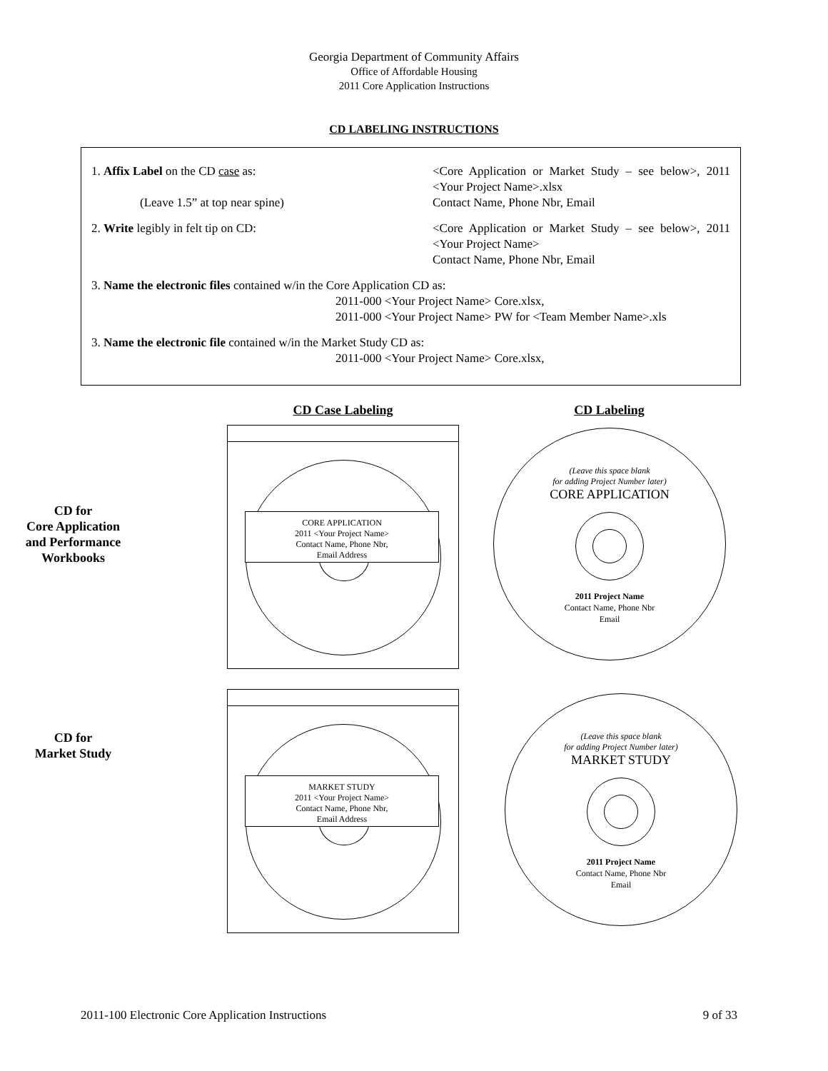Georgia Department of Community Affairs
Office of Affordable Housing
2011 Core Application Instructions
CD LABELING INSTRUCTIONS
1. Affix Label on the CD case as:
(Leave 1.5” at top near spine)
<Core Application or Market Study – see below>, 2011 <Your Project Name>.xlsx
Contact Name, Phone Nbr, Email
2. Write legibly in felt tip on CD: <Core Application or Market Study – see below>, 2011 <Your Project Name>
Contact Name, Phone Nbr, Email
3. Name the electronic files contained w/in the Core Application CD as:
2011-000 <Your Project Name> Core.xlsx,
2011-000 <Your Project Name> PW for <Team Member Name>.xls
3. Name the electronic file contained w/in the Market Study CD as:
2011-000 <Your Project Name> Core.xlsx,
CD for
Core Application
and Performance
Workbooks
CD for
Market Study
CD Case Labeling
CORE APPLICATION
2011 <Your Project Name>
Contact Name, Phone Nbr,
Email Address
MARKET STUDY
2011 <Your Project Name>
Contact Name, Phone Nbr,
Email Address
CD Labeling
(Leave this space blank
for adding Project Number later)
CORE APPLICATION
2011 Project Name
Contact Name, Phone Nbr
Email
(Leave this space blank
for adding Project Number later)
MARKET STUDY
2011 Project Name
Contact Name, Phone Nbr
Email
2011-100 Electronic Core Application Instructions 9 of 33